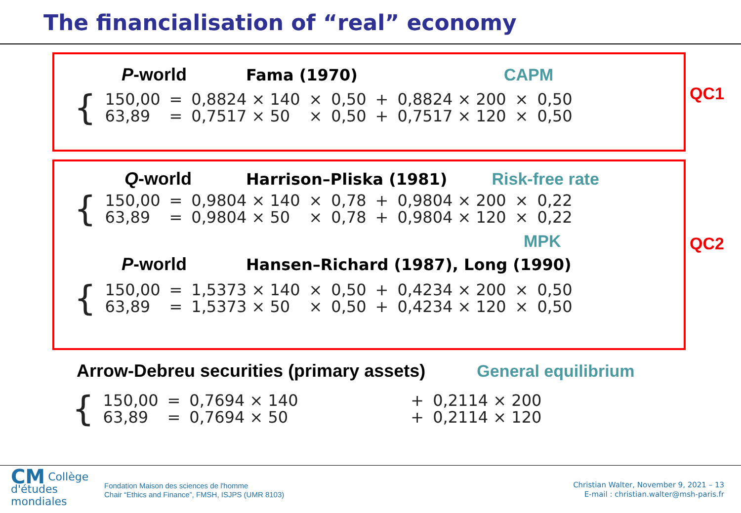The financialisation of “real” economy
P-world Fama (1970) CAPM
| { | 150,00 | = | 0,8824 × 140 | × | 0,50 | + | 0,8824 × 200 | × | 0,50 |
| | 63,89 | = | 0,7517 × 50 | × | 0,50 | + | 0,7517 × 120 | × | 0,50 |
QC1
Q-world Harrison–Pliska (1981) Risk-free rate
| { | 150,00 | = | 0,9804 × 140 | × | 0,78 | + | 0,9804 × 200 | × | 0,22 |
| | 63,89 | = | 0,9804 × 50 | × | 0,78 | + | 0,9804 × 120 | × | 0,22 |
MPK
P-world Hansen–Richard (1987), Long (1990)
| { | 150,00 | = | 1,5373 × 140 | × | 0,50 | + | 0,4234 × 200 | × | 0,50 |
| | 63,89 | = | 1,5373 × 50 | × | 0,50 | + | 0,4234 × 120 | × | 0,50 |
QC2
Arrow-Debreu securities (primary assets) General equilibrium
| { | 150,00 | = | 0,7694 × 140 | + | 0,2114 × 200 |
| | 63,89 | = | 0,7694 × 50 | + | 0,2114 × 120 |
CM
Collège
d'études
mondiales
Fondation Maison des sciences de l'homme
Chair “Ethics and Finance”, FMSH, ISJPS (UMR 8103)
Christian Walter, November 9, 2021 – 13
E-mail : christian.walter@msh-paris.fr